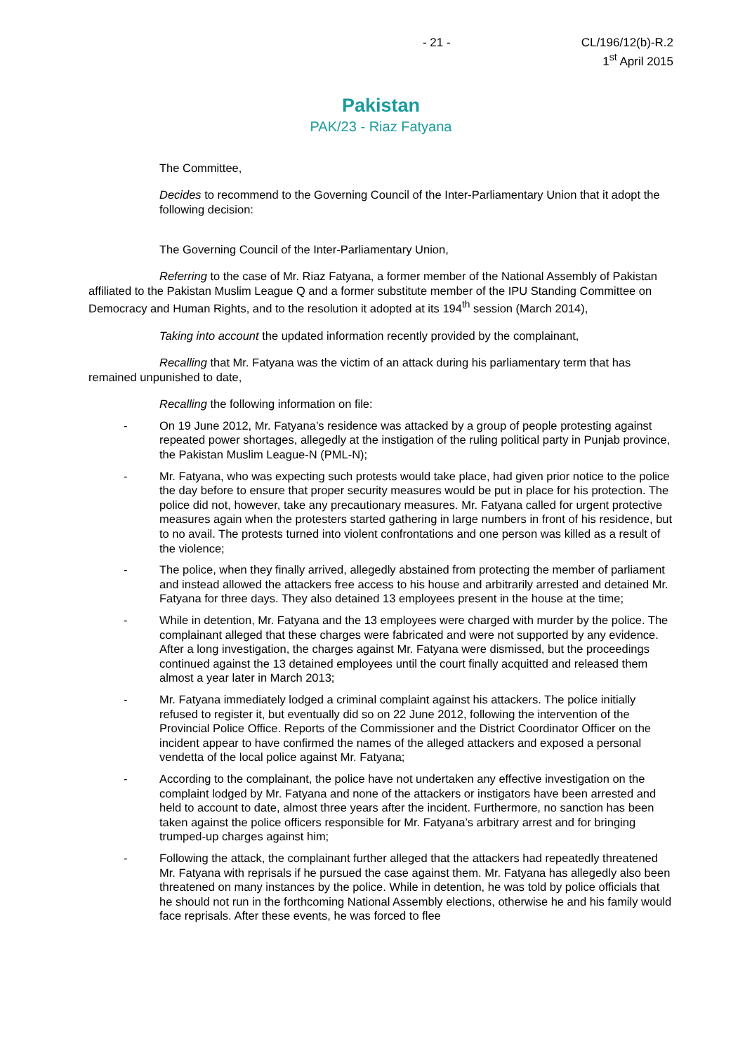- 21 - CL/196/12(b)-R.2
1<sup>st</sup> April 2015
Pakistan
PAK/23 - Riaz Fatyana
The Committee,
Decides to recommend to the Governing Council of the Inter-Parliamentary Union that it adopt the following decision:
The Governing Council of the Inter-Parliamentary Union,
Referring to the case of Mr. Riaz Fatyana, a former member of the National Assembly of Pakistan affiliated to the Pakistan Muslim League Q and a former substitute member of the IPU Standing Committee on Democracy and Human Rights, and to the resolution it adopted at its 194<sup>th</sup> session (March 2014),
Taking into account the updated information recently provided by the complainant,
Recalling that Mr. Fatyana was the victim of an attack during his parliamentary term that has remained unpunished to date,
Recalling the following information on file:
- On 19 June 2012, Mr. Fatyana’s residence was attacked by a group of people protesting against repeated power shortages, allegedly at the instigation of the ruling political party in Punjab province, the Pakistan Muslim League-N (PML-N);
- Mr. Fatyana, who was expecting such protests would take place, had given prior notice to the police the day before to ensure that proper security measures would be put in place for his protection. The police did not, however, take any precautionary measures. Mr. Fatyana called for urgent protective measures again when the protesters started gathering in large numbers in front of his residence, but to no avail. The protests turned into violent confrontations and one person was killed as a result of the violence;
- The police, when they finally arrived, allegedly abstained from protecting the member of parliament and instead allowed the attackers free access to his house and arbitrarily arrested and detained Mr. Fatyana for three days. They also detained 13 employees present in the house at the time;
- While in detention, Mr. Fatyana and the 13 employees were charged with murder by the police. The complainant alleged that these charges were fabricated and were not supported by any evidence. After a long investigation, the charges against Mr. Fatyana were dismissed, but the proceedings continued against the 13 detained employees until the court finally acquitted and released them almost a year later in March 2013;
- Mr. Fatyana immediately lodged a criminal complaint against his attackers. The police initially refused to register it, but eventually did so on 22 June 2012, following the intervention of the Provincial Police Office. Reports of the Commissioner and the District Coordinator Officer on the incident appear to have confirmed the names of the alleged attackers and exposed a personal vendetta of the local police against Mr. Fatyana;
- According to the complainant, the police have not undertaken any effective investigation on the complaint lodged by Mr. Fatyana and none of the attackers or instigators have been arrested and held to account to date, almost three years after the incident. Furthermore, no sanction has been taken against the police officers responsible for Mr. Fatyana’s arbitrary arrest and for bringing trumped-up charges against him;
- Following the attack, the complainant further alleged that the attackers had repeatedly threatened Mr. Fatyana with reprisals if he pursued the case against them. Mr. Fatyana has allegedly also been threatened on many instances by the police. While in detention, he was told by police officials that he should not run in the forthcoming National Assembly elections, otherwise he and his family would face reprisals. After these events, he was forced to flee